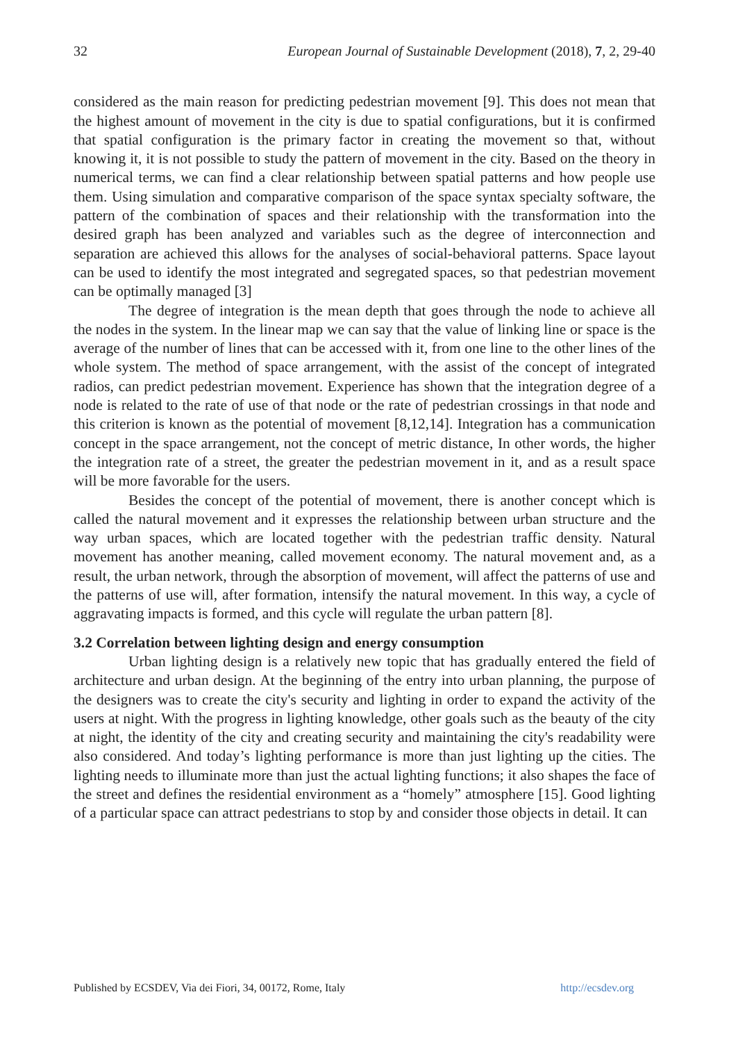32 European Journal of Sustainable Development (2018), 7, 2, 29-40
considered as the main reason for predicting pedestrian movement [9]. This does not mean that the highest amount of movement in the city is due to spatial configurations, but it is confirmed that spatial configuration is the primary factor in creating the movement so that, without knowing it, it is not possible to study the pattern of movement in the city. Based on the theory in numerical terms, we can find a clear relationship between spatial patterns and how people use them. Using simulation and comparative comparison of the space syntax specialty software, the pattern of the combination of spaces and their relationship with the transformation into the desired graph has been analyzed and variables such as the degree of interconnection and separation are achieved this allows for the analyses of social-behavioral patterns. Space layout can be used to identify the most integrated and segregated spaces, so that pedestrian movement can be optimally managed [3]
The degree of integration is the mean depth that goes through the node to achieve all the nodes in the system. In the linear map we can say that the value of linking line or space is the average of the number of lines that can be accessed with it, from one line to the other lines of the whole system. The method of space arrangement, with the assist of the concept of integrated radios, can predict pedestrian movement. Experience has shown that the integration degree of a node is related to the rate of use of that node or the rate of pedestrian crossings in that node and this criterion is known as the potential of movement [8,12,14]. Integration has a communication concept in the space arrangement, not the concept of metric distance, In other words, the higher the integration rate of a street, the greater the pedestrian movement in it, and as a result space will be more favorable for the users.
Besides the concept of the potential of movement, there is another concept which is called the natural movement and it expresses the relationship between urban structure and the way urban spaces, which are located together with the pedestrian traffic density. Natural movement has another meaning, called movement economy. The natural movement and, as a result, the urban network, through the absorption of movement, will affect the patterns of use and the patterns of use will, after formation, intensify the natural movement. In this way, a cycle of aggravating impacts is formed, and this cycle will regulate the urban pattern [8].
3.2 Correlation between lighting design and energy consumption
Urban lighting design is a relatively new topic that has gradually entered the field of architecture and urban design. At the beginning of the entry into urban planning, the purpose of the designers was to create the city's security and lighting in order to expand the activity of the users at night. With the progress in lighting knowledge, other goals such as the beauty of the city at night, the identity of the city and creating security and maintaining the city's readability were also considered. And today’s lighting performance is more than just lighting up the cities. The lighting needs to illuminate more than just the actual lighting functions; it also shapes the face of the street and defines the residential environment as a “homely” atmosphere [15]. Good lighting of a particular space can attract pedestrians to stop by and consider those objects in detail. It can
Published by ECSDEV, Via dei Fiori, 34, 00172, Rome, Italy http://ecsdev.org